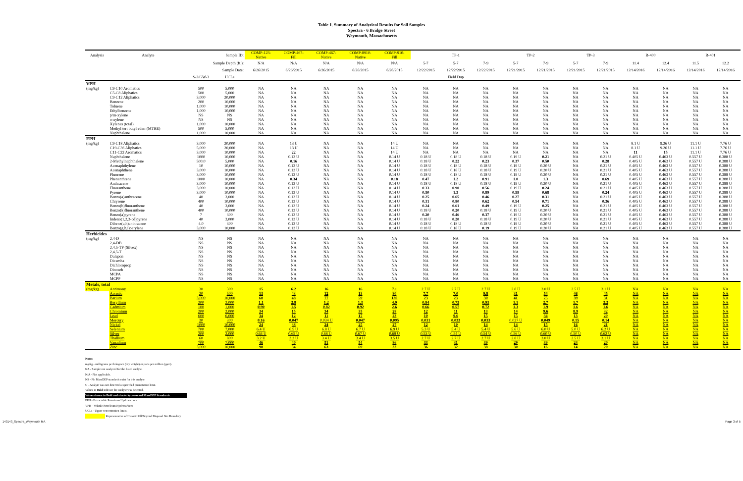Table 1. Summary of Analytical Results for Soil Samples
Spectra - 6 Bridge Street
Weymouth, Massachusetts
| Analysis | Analyte | | Sample ID: | COMP-123- Native | COMP-467- Fill | COMP-467- Native | COMP-8910- Native | COMP-910- Fill | TP-1 | | | TP-2 | | TP-3 | | B-400 | | B-401 | |
| --- | --- | --- | --- | --- | --- | --- | --- | --- | --- | --- | --- | --- | --- | --- | --- | --- | --- | --- | --- |
| | | Sample Depth (ft.): | | N/A | N/A | N/A | N/A | N/A | 5-7 | 5-7 | 7-9 | 5-7 | 7-9 | 5-7 | 7-9 | 11.4 | 12.4 | 11.5 | 12.2 |
| | | Sample Date: | | 6/26/2015 | 6/26/2015 | 6/26/2015 | 6/26/2015 | 6/26/2015 | 12/22/2015 | 12/22/2015 | 12/22/2015 | 12/21/2015 | 12/21/2015 | 12/21/2015 | 12/21/2015 | 12/14/2016 | 12/14/2016 | 12/14/2016 | 12/14/2016 |
| | | S-2/GW-3 | UCLs | | | | | | | Field Dup | | | | | | | | | |
| VPH | | | | | | | | | | | | | | | | | | | |
| (mg/kg) | C9-C10 Aromatics | 500 | 5,000 | NA | NA | NA | NA | NA | NA | NA | NA | NA | NA | NA | NA | NA | NA | NA | NA |
| | C5-C8 Aliphatics | 500 | 5,000 | NA | NA | NA | NA | NA | NA | NA | NA | NA | NA | NA | NA | NA | NA | NA | NA |
| | C9-C12 Aliphatics | 3,000 | 20,000 | NA | NA | NA | NA | NA | NA | NA | NA | NA | NA | NA | NA | NA | NA | NA | NA |
| | Benzene | 200 | 10,000 | NA | NA | NA | NA | NA | NA | NA | NA | NA | NA | NA | NA | NA | NA | NA | NA |
| | Toluene | 1,000 | 10,000 | NA | NA | NA | NA | NA | NA | NA | NA | NA | NA | NA | NA | NA | NA | NA | NA |
| | Ethylbenzene | 1,000 | 10,000 | NA | NA | NA | NA | NA | NA | NA | NA | NA | NA | NA | NA | NA | NA | NA | NA |
| | p/m-xylene | NS | NS | NA | NA | NA | NA | NA | NA | NA | NA | NA | NA | NA | NA | NA | NA | NA | NA |
| | o-xylene | NS | NS | NA | NA | NA | NA | NA | NA | NA | NA | NA | NA | NA | NA | NA | NA | NA | NA |
| | Xylenes (total) | 1,000 | 10,000 | NA | NA | NA | NA | NA | NA | NA | NA | NA | NA | NA | NA | NA | NA | NA | NA |
| | Methyl tert butyl ether (MTBE) | 500 | 5,000 | NA | NA | NA | NA | NA | NA | NA | NA | NA | NA | NA | NA | NA | NA | NA | NA |
| | Naphthalene | 1,000 | 10,000 | NA | NA | NA | NA | NA | NA | NA | NA | NA | NA | NA | NA | NA | NA | NA | NA |
| EPH | | | | | | | | | | | | | | | | | | | |
| (mg/kg) | C9-C18 Aliphatics | 3,000 | 20,000 | NA | 13 U | NA | NA | 14 U | NA | NA | NA | NA | NA | NA | NA | 8.1 U | 9.26 U | 11.1 U | 7.76 U |
| | C19-C36 Aliphatics | 5,000 | 20,000 | NA | 13 U | NA | NA | 14 U | NA | NA | NA | NA | NA | NA | NA | 8.1 U | 9.26 U | 11.1 U | 7.76 U |
| | C11-C22 Aromatics | 3,000 | 10,000 | NA | 22 | NA | NA | 14 U | NA | NA | NA | NA | NA | NA | NA | 11 | 15 | 11.1 U | 7.76 U |
| | Naphthalene | 1000 | 10,000 | NA | 0.13 U | NA | NA | 0.14 U | 0.18 U | 0.18 U | 0.18 U | 0.19 U | 0.21 | NA | 0.21 U | 0.405 U | 0.463 U | 0.557 U | 0.388 U |
| | 2-Methylnaphthalene | 500.0 | 5,000 | NA | 0.16 | NA | NA | 0.14 U | 0.18 U | 0.22 | 0.23 | 0.37 | 0.50 | NA | 0.28 | 0.405 U | 0.463 U | 0.557 U | 0.388 U |
| | Acenaphthylene | 10 | 10,000 | NA | 0.13 U | NA | NA | 0.14 U | 0.18 U | 0.18 U | 0.18 U | 0.19 U | 0.20 U | NA | 0.21 U | 0.405 U | 0.463 U | 0.557 U | 0.388 U |
| | Acenaphthene | 3,000 | 10,000 | NA | 0.13 U | NA | NA | 0.14 U | 0.18 U | 0.18 U | 0.18 U | 0.19 U | 0.20 U | NA | 0.21 U | 0.405 U | 0.463 U | 0.557 U | 0.388 U |
| | Fluorene | 3,000 | 10,000 | NA | 0.13 U | NA | NA | 0.14 U | 0.18 U | 0.18 U | 0.18 U | 0.19 U | 0.20 U | NA | 0.21 U | 0.405 U | 0.463 U | 0.557 U | 0.388 U |
| | Phenanthrene | 1000 | 10,000 | NA | 0.34 | NA | NA | 0.18 | 0.47 | 1.2 | 0.91 | 1.0 | 1.3 | NA | 0.69 | 0.405 U | 0.463 U | 0.557 U | 0.388 U |
| | Anthracene | 3,000 | 10,000 | NA | 0.13 U | NA | NA | 0.14 U | 0.18 U | 0.18 U | 0.18 U | 0.19 U | 0.20 U | NA | 0.21 U | 0.405 U | 0.463 U | 0.557 U | 0.388 U |
| | Fluoranthene | 3,000 | 10,000 | NA | 0.13 U | NA | NA | 0.14 U | 0.33 | 0.90 | 0.56 | 0.19 U | 0.24 | NA | 0.21 U | 0.405 U | 0.463 U | 0.557 U | 0.388 U |
| | Pyrene | 3,000 | 10,000 | NA | 0.13 U | NA | NA | 0.14 U | 0.50 | 1.3 | 0.89 | 0.59 | 0.68 | NA | 0.24 | 0.405 U | 0.463 U | 0.557 U | 0.388 U |
| | Benzo(a)anthracene | 40 | 3,000 | NA | 0.13 U | NA | NA | 0.14 U | 0.25 | 0.65 | 0.46 | 0.27 | 0.31 | NA | 0.21 U | 0.405 U | 0.463 U | 0.557 U | 0.388 U |
| | Chrysene | 400 | 10,000 | NA | 0.13 U | NA | NA | 0.14 U | 0.31 | 0.80 | 0.62 | 0.54 | 0.71 | NA | 0.36 | 0.405 U | 0.463 U | 0.557 U | 0.388 U |
| | Benzo(b)fluoranthene | 40 | 3,000 | NA | 0.13 U | NA | NA | 0.14 U | 0.24 | 0.61 | 0.49 | 0.19 U | 0.25 | NA | 0.21 U | 0.405 U | 0.463 U | 0.557 U | 0.388 U |
| | Benzo(k)fluoranthene | 400 | 10,000 | NA | 0.13 U | NA | NA | 0.14 U | 0.18 U | 0.20 | 0.18 U | 0.19 U | 0.20 U | NA | 0.21 U | 0.405 U | 0.463 U | 0.557 U | 0.388 U |
| | Benzo(a)pyrene | 7 | 300 | NA | 0.13 U | NA | NA | 0.14 U | 0.20 | 0.46 | 0.37 | 0.19 U | 0.20 U | NA | 0.21 U | 0.405 U | 0.463 U | 0.557 U | 0.388 U |
| | Indeno(1,2,3-cd)pyrene | 40 | 3,000 | NA | 0.13 U | NA | NA | 0.14 U | 0.18 U | 0.20 | 0.18 U | 0.19 U | 0.20 U | NA | 0.21 U | 0.405 U | 0.463 U | 0.557 U | 0.388 U |
| | Dibenz(a,h)anthracene | 4.0 | 300 | NA | 0.13 U | NA | NA | 0.14 U | 0.18 U | 0.18 U | 0.18 U | 0.19 U | 0.20 U | NA | 0.21 U | 0.405 U | 0.463 U | 0.557 U | 0.388 U |
| | Benzo(g,h,i)perylene | 3,000 | 10,000 | NA | 0.13 U | NA | NA | 0.14 U | 0.18 U | 0.18 U | 0.19 | 0.19 U | 0.20 U | NA | 0.21 U | 0.405 U | 0.463 U | 0.557 U | 0.388 U |
| Herbicides | | | | | | | | | | | | | | | | | | | |
| (mg/kg) | 2,4-D | NS | NS | NA | NA | NA | NA | NA | NA | NA | NA | NA | NA | NA | NA | NA | NA | NA | NA |
| | 2,4-DB | NS | NS | NA | NA | NA | NA | NA | NA | NA | NA | NA | NA | NA | NA | NA | NA | NA | NA |
| | 2,4,5-TP (Silvex) | NS | NS | NA | NA | NA | NA | NA | NA | NA | NA | NA | NA | NA | NA | NA | NA | NA | NA |
| | 2,4,5-T | NS | NS | NA | NA | NA | NA | NA | NA | NA | NA | NA | NA | NA | NA | NA | NA | NA | NA |
| | Dalapon | NS | NS | NA | NA | NA | NA | NA | NA | NA | NA | NA | NA | NA | NA | NA | NA | NA | NA |
| | Dicamba | NS | NS | NA | NA | NA | NA | NA | NA | NA | NA | NA | NA | NA | NA | NA | NA | NA | NA |
| | Dichloroprop | NS | NS | NA | NA | NA | NA | NA | NA | NA | NA | NA | NA | NA | NA | NA | NA | NA | NA |
| | Dinoseb | NS | NS | NA | NA | NA | NA | NA | NA | NA | NA | NA | NA | NA | NA | NA | NA | NA | NA |
| | MCPA | NS | NS | NA | NA | NA | NA | NA | NA | NA | NA | NA | NA | NA | NA | NA | NA | NA | NA |
| | MCPP | NS | NS | NA | NA | NA | NA | NA | NA | NA | NA | NA | NA | NA | NA | NA | NA | NA | NA |
| Metals, total | | | | | | | | | | | | | | | | | | | |
| (mg/kg) | Antimony | 30 | 300 | 15 | 6.2 | 16 | 16 | 7.1 | 2.7 U | 2.7 U | 2.7 U | 2.8 U | 3.0 U | 2.5 U | 3.1 U | NA | NA | NA | NA |
| | Arsenic | 20 | 500 | 13 | 43 | 12 | 13 | 80 | 7.7 | 7.0 | 9.8 | 31 | 54 | 46 | 45 | NA | NA | NA | NA |
| | Barium | 3,000 | 10,000 | 60 | 48 | 77 | 59 | 130 | 23 | 23 | 30 | 41 | 75 | 39 | 31 | NA | NA | NA | NA |
| | Beryllium | 200 | 2,000 | 1.1 | 2.8 | 1.2 | 1.3 | 4.9 | 0.84 | 0.73 | 0.93 | 1.1 | 2.7 | 1.7 | 2.2 | NA | NA | NA | NA |
| | Cadmium | 100 | 1,000 | 0.90 | 1.5 | 0.82 | 0.92 | 2.6 | 0.66 | 0.57 | 0.72 | 1.3 | 1.9 | 1.6 | 1.6 | NA | NA | NA | NA |
| | Chromium | 200 | 2,000 | 34 | 15 | 34 | 35 | 28 | 12 | 11 | 13 | 14 | 9.6 | 8.9 | 32 | NA | NA | NA | NA |
| | Lead | 600 | 6,000 | 34 | 12 | 11 | 17 | 23 | 10 | 9.6 | 15 | 15 | 34 | 13 | 20 | NA | NA | NA | NA |
| | Mercury | 30 | 300 | 0.16 | 0.047 | 0.034 U | 0.047 | 0.095 | 0.031 | 0.033 | 0.033 | 0.027 U | 0.049 | 0.15 | 0.14 | NA | NA | NA | NA |
| | Nickel | 1000 | 10,000 | 24 | 38 | 24 | 25 | 27 | 12 | 10 | 14 | 14 | 15 | 16 | 21 | NA | NA | NA | NA |
| | Selenium | 700 | 7,000 | 6.4 U | 6.5 U | 6.8 U | 6.7 U | 6.9 U | 5.3 U | 5.4 U | 5.4 U | 5.6 U | 6.0 U | 5.0 U | 6.2 U | NA | NA | NA | NA |
| | Silver | 200 | 2,000 | 0.64 U | 0.65 U | 0.68 U | 0.67 U | 0.69 U | 0.53 U | 0.54 U | 0.54 U | 0.56 U | 0.60 U | 0.50 U | 0.62 U | NA | NA | NA | NA |
| | Thallium | 60 | 800 | 3.2 U | 3.2 U | 3.4 U | 3.4 U | 3.5 U | 2.7 U | 2.7 U | 2.7 U | 2.8 U | 3.0 U | 2.5 U | 3.1 U | NA | NA | NA | NA |
| | Vanadium | 700 | 7,000 | 46 | 40 | 51 | 54 | 86 | 33 | 31 | 39 | 29 | 39 | 24 | 20 | NA | NA | NA | NA |
| | Zinc | 3,000 | 10,000 | 90 | 34 | 63 | 69 | 33 | 36 | 32 | 38 | 30 | 16 | 14 | 20 | NA | NA | NA | NA |
Notes:
mg/kg - milligrams per kilogram (dry weight) or parts per million (ppm).
NA - Sample not analyzed for the listed analyte.
N/A - Not applicable.
NS - No MassDEP standards exist for this analyte.
U - Analyte was not detected at specified quantitation limit.
Values in Bold indicate the analyte was detected.
Values shown in Bold and shaded type exceed MassDEP Standards.
EPH - Extractable Petroleum Hydrocarbons
VPH - Volatile Petroleum Hydrocarbons
UCLs - Upper concentration limits.
Representative of Historic Fill/Beyond Disposal Site Boundary
140143_Spectra_Weymouth MA Page 3 of 5